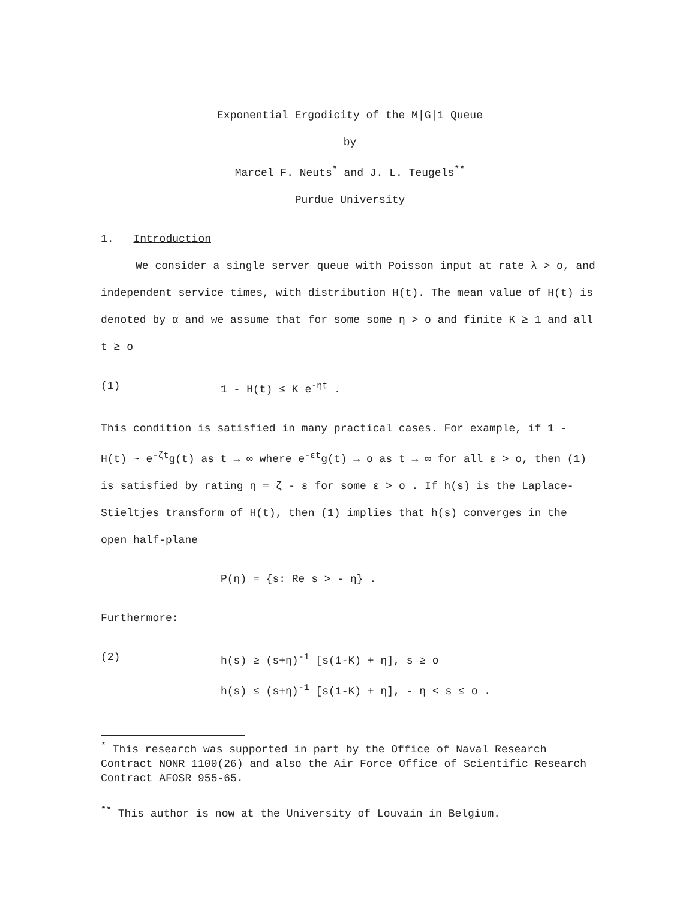Exponential Ergodicity of the M|G|1 Queue
by
Marcel F. Neuts<sup>*</sup> and J. L. Teugels<sup>**</sup>
Purdue University
1. Introduction
We consider a single server queue with Poisson input at rate λ > o, and independent service times, with distribution H(t). The mean value of H(t) is denoted by α and we assume that for some some η > o and finite K ≥ 1 and all t ≥ o
(1) 1 - H(t) ≤ K e<sup>-ηt</sup> .
This condition is satisfied in many practical cases. For example, if 1 - H(t) ~ e<sup>-ζt</sup>g(t) as t → ∞ where e<sup>-εt</sup>g(t) → o as t → ∞ for all ε > o, then (1) is satisfied by rating η = ζ - ε for some ε > o . If h(s) is the Laplace-Stieltjes transform of H(t), then (1) implies that h(s) converges in the open half-plane
P(η) = {s: Re s > - η} .
Furthermore:
(2) h(s) ≥ (s+η)<sup>-1</sup> [s(1-K) + η], s ≥ o
h(s) ≤ (s+η)<sup>-1</sup> [s(1-K) + η], - η < s ≤ o .
<sup>*</sup> This research was supported in part by the Office of Naval Research Contract NONR 1100(26) and also the Air Force Office of Scientific Research Contract AFOSR 955-65.
<sup>**</sup> This author is now at the University of Louvain in Belgium.